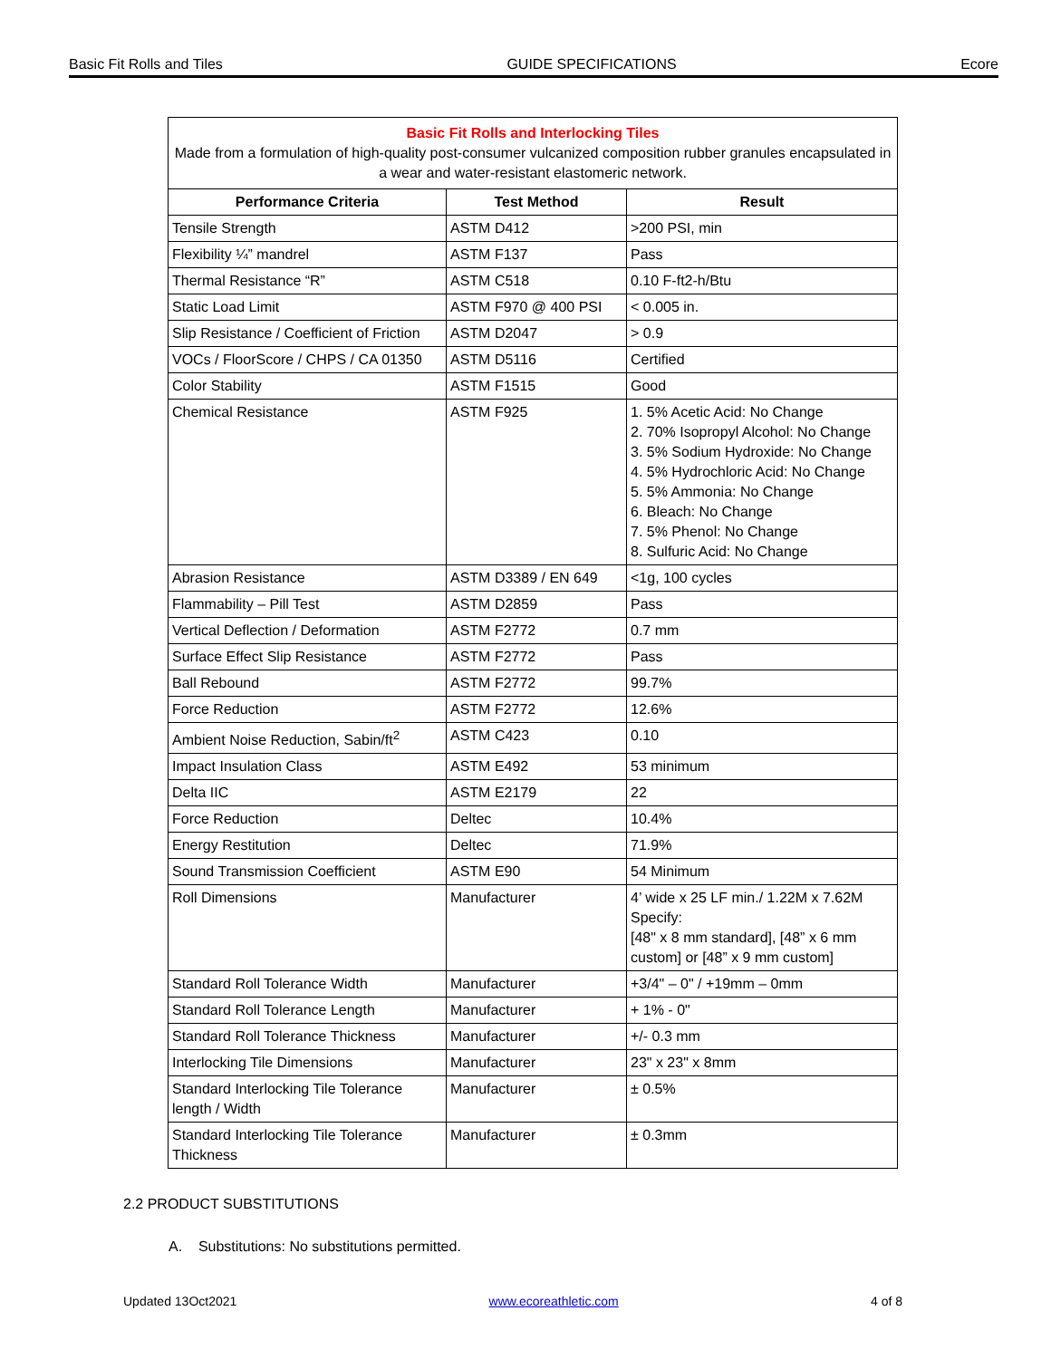Basic Fit Rolls and Tiles GUIDE SPECIFICATIONS Ecore
| Basic Fit Rolls and Interlocking Tiles Made from a formulation of high-quality post-consumer vulcanized composition rubber granules encapsulated in a wear and water-resistant elastomeric network. | | |
| Performance Criteria | Test Method | Result |
| Tensile Strength | ASTM D412 | >200 PSI, min |
| Flexibility ¼” mandrel | ASTM F137 | Pass |
| Thermal Resistance “R” | ASTM C518 | 0.10 F-ft2-h/Btu |
| Static Load Limit | ASTM F970 @ 400 PSI | < 0.005 in. |
| Slip Resistance / Coefficient of Friction | ASTM D2047 | > 0.9 |
| VOCs / FloorScore / CHPS / CA 01350 | ASTM D5116 | Certified |
| Color Stability | ASTM F1515 | Good |
| Chemical Resistance | ASTM F925 | 1. 5% Acetic Acid: No Change 2. 70% Isopropyl Alcohol: No Change 3. 5% Sodium Hydroxide: No Change 4. 5% Hydrochloric Acid: No Change 5. 5% Ammonia: No Change 6. Bleach: No Change 7. 5% Phenol: No Change 8. Sulfuric Acid: No Change |
| Abrasion Resistance | ASTM D3389 / EN 649 | <1g, 100 cycles |
| Flammability – Pill Test | ASTM D2859 | Pass |
| Vertical Deflection / Deformation | ASTM F2772 | 0.7 mm |
| Surface Effect Slip Resistance | ASTM F2772 | Pass |
| Ball Rebound | ASTM F2772 | 99.7% |
| Force Reduction | ASTM F2772 | 12.6% |
| Ambient Noise Reduction, Sabin/ft<sup>2</sup> | ASTM C423 | 0.10 |
| Impact Insulation Class | ASTM E492 | 53 minimum |
| Delta IIC | ASTM E2179 | 22 |
| Force Reduction | Deltec | 10.4% |
| Energy Restitution | Deltec | 71.9% |
| Sound Transmission Coefficient | ASTM E90 | 54 Minimum |
| Roll Dimensions | Manufacturer | 4’ wide x 25 LF min./ 1.22M x 7.62M Specify: [48" x 8 mm standard], [48” x 6 mm custom] or [48” x 9 mm custom] |
| Standard Roll Tolerance Width | Manufacturer | +3/4" – 0" / +19mm – 0mm |
| Standard Roll Tolerance Length | Manufacturer | + 1% - 0" |
| Standard Roll Tolerance Thickness | Manufacturer | +/- 0.3 mm |
| Interlocking Tile Dimensions | Manufacturer | 23" x 23" x 8mm |
| Standard Interlocking Tile Tolerance length / Width | Manufacturer | ± 0.5% |
| Standard Interlocking Tile Tolerance Thickness | Manufacturer | ± 0.3mm |
2.2 PRODUCT SUBSTITUTIONS
A. Substitutions: No substitutions permitted.
Updated 13Oct2021 www.ecoreathletic.com 4 of 8